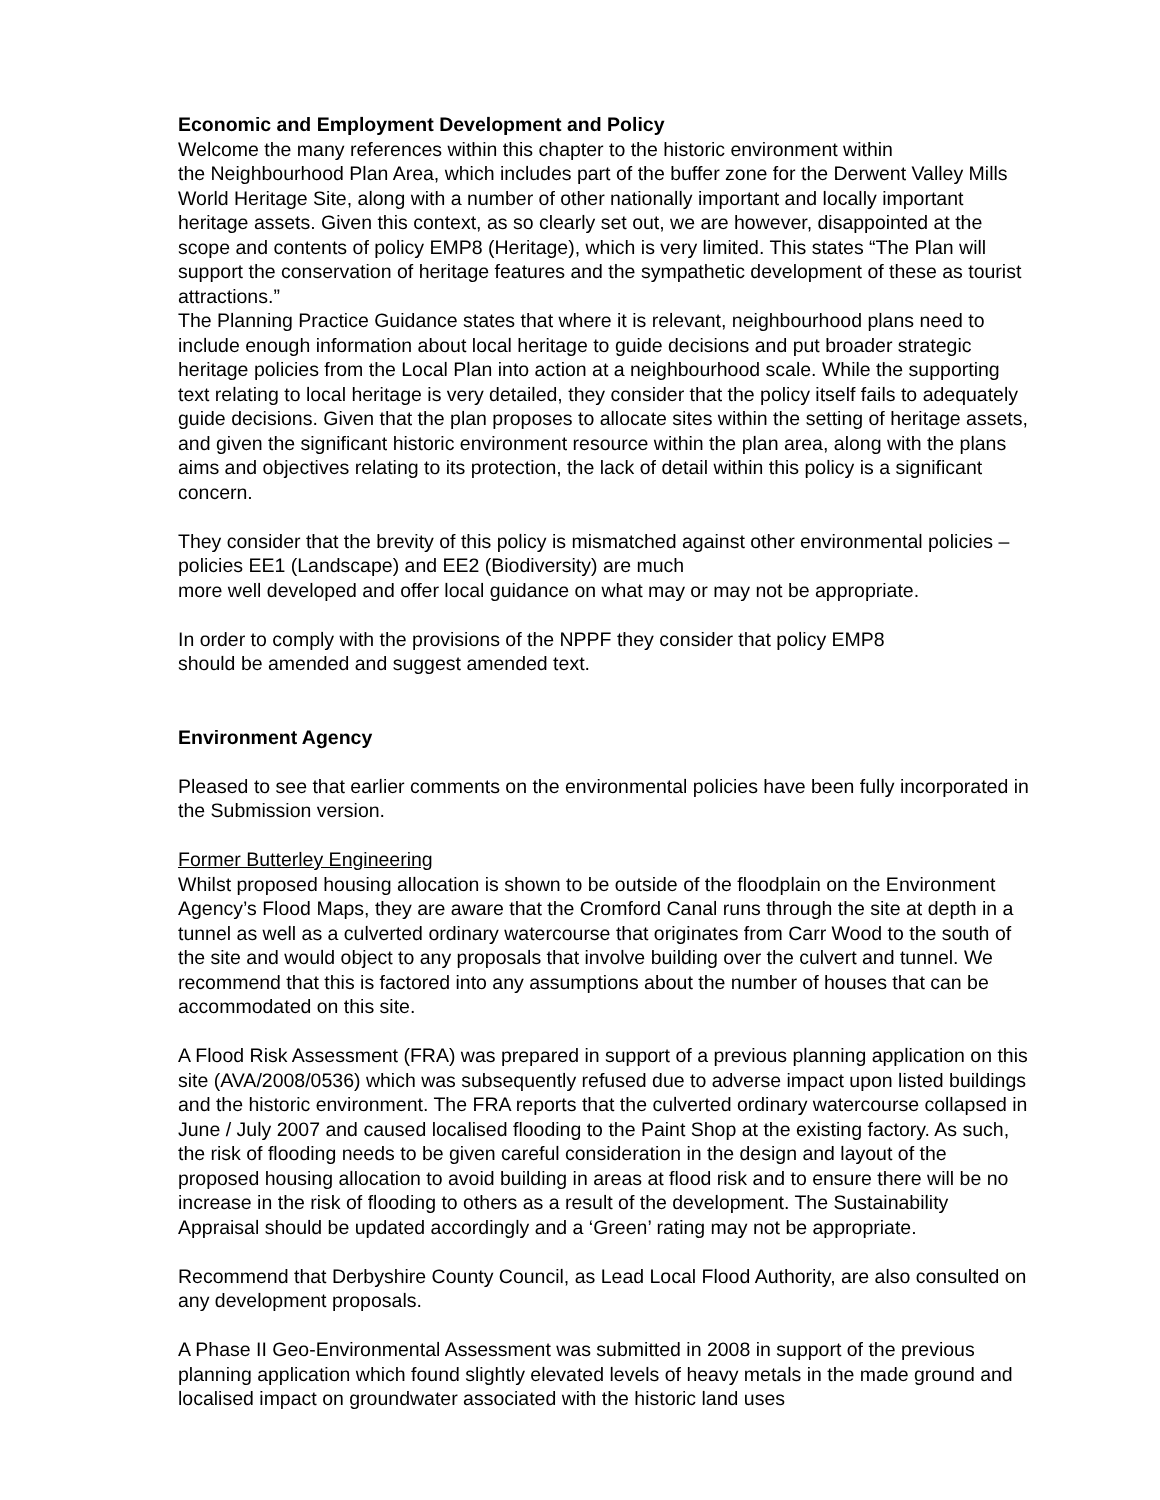Economic and Employment Development and Policy
Welcome the many references within this chapter to the historic environment within
the Neighbourhood Plan Area, which includes part of the buffer zone for the Derwent Valley Mills World Heritage Site, along with a number of other nationally important and locally important heritage assets. Given this context, as so clearly set out, we are however, disappointed at the scope and contents of policy EMP8 (Heritage), which is very limited. This states “The Plan will support the conservation of heritage features and the sympathetic development of these as tourist attractions.”
The Planning Practice Guidance states that where it is relevant, neighbourhood plans need to include enough information about local heritage to guide decisions and put broader strategic heritage policies from the Local Plan into action at a neighbourhood scale. While the supporting text relating to local heritage is very detailed, they consider that the policy itself fails to adequately guide decisions. Given that the plan proposes to allocate sites within the setting of heritage assets, and given the significant historic environment resource within the plan area, along with the plans aims and objectives relating to its protection, the lack of detail within this policy is a significant concern.
They consider that the brevity of this policy is mismatched against other environmental policies – policies EE1 (Landscape) and EE2 (Biodiversity) are much
more well developed and offer local guidance on what may or may not be appropriate.
In order to comply with the provisions of the NPPF they consider that policy EMP8
should be amended and suggest amended text.
Environment Agency
Pleased to see that earlier comments on the environmental policies have been fully incorporated in the Submission version.
Former Butterley Engineering
Whilst proposed housing allocation is shown to be outside of the floodplain on the Environment Agency’s Flood Maps, they are aware that the Cromford Canal runs through the site at depth in a tunnel as well as a culverted ordinary watercourse that originates from Carr Wood to the south of the site and would object to any proposals that involve building over the culvert and tunnel. We recommend that this is factored into any assumptions about the number of houses that can be accommodated on this site.
A Flood Risk Assessment (FRA) was prepared in support of a previous planning application on this site (AVA/2008/0536) which was subsequently refused due to adverse impact upon listed buildings and the historic environment. The FRA reports that the culverted ordinary watercourse collapsed in June / July 2007 and caused localised flooding to the Paint Shop at the existing factory. As such, the risk of flooding needs to be given careful consideration in the design and layout of the proposed housing allocation to avoid building in areas at flood risk and to ensure there will be no increase in the risk of flooding to others as a result of the development. The Sustainability Appraisal should be updated accordingly and a ‘Green’ rating may not be appropriate.
Recommend that Derbyshire County Council, as Lead Local Flood Authority, are also consulted on any development proposals.
A Phase II Geo-Environmental Assessment was submitted in 2008 in support of the previous planning application which found slightly elevated levels of heavy metals in the made ground and localised impact on groundwater associated with the historic land uses